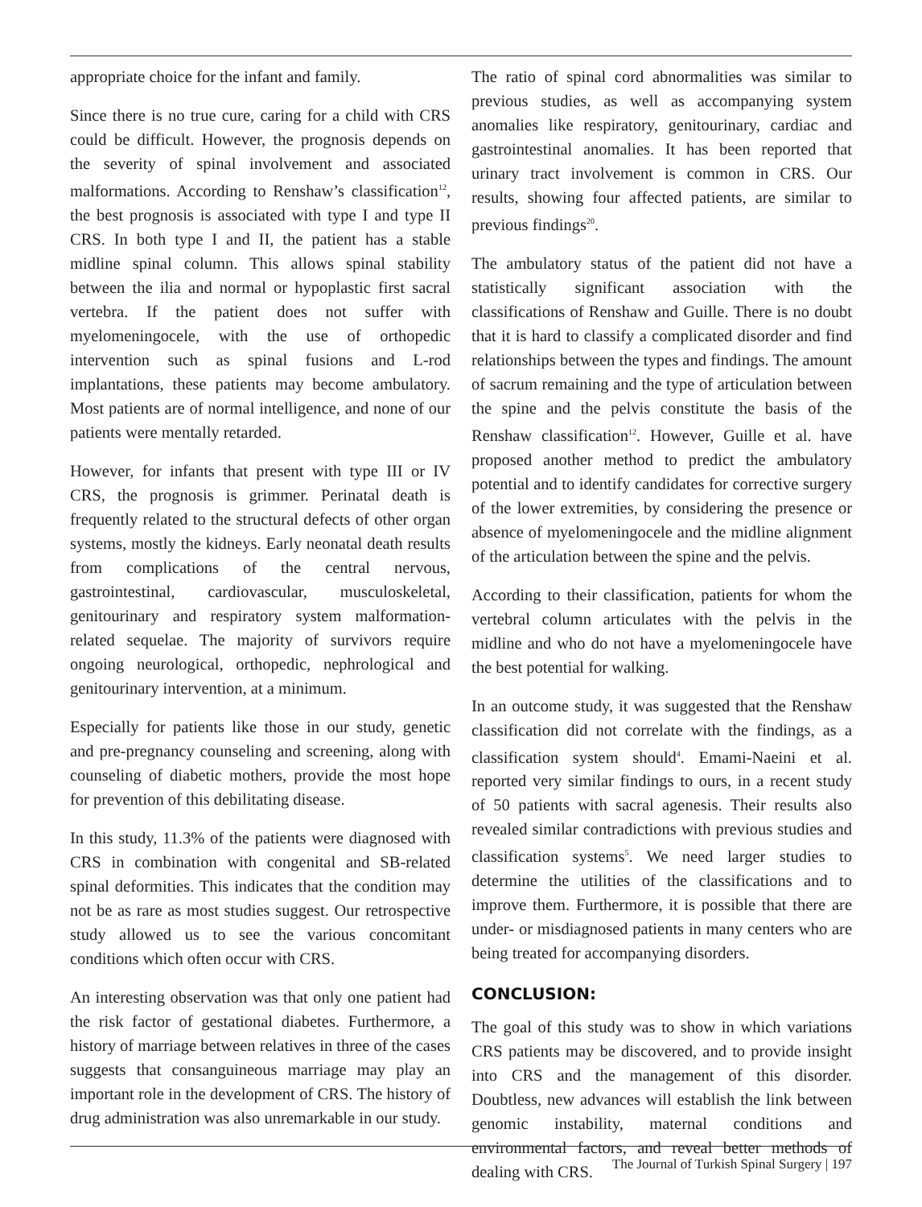appropriate choice for the infant and family.
Since there is no true cure, caring for a child with CRS could be difficult. However, the prognosis depends on the severity of spinal involvement and associated malformations. According to Renshaw’s classification<sup>12</sup>, the best prognosis is associated with type I and type II CRS. In both type I and II, the patient has a stable midline spinal column. This allows spinal stability between the ilia and normal or hypoplastic first sacral vertebra. If the patient does not suffer with myelomeningocele, with the use of orthopedic intervention such as spinal fusions and L-rod implantations, these patients may become ambulatory. Most patients are of normal intelligence, and none of our patients were mentally retarded.
However, for infants that present with type III or IV CRS, the prognosis is grimmer. Perinatal death is frequently related to the structural defects of other organ systems, mostly the kidneys. Early neonatal death results from complications of the central nervous, gastrointestinal, cardiovascular, musculoskeletal, genitourinary and respiratory system malformation-related sequelae. The majority of survivors require ongoing neurological, orthopedic, nephrological and genitourinary intervention, at a minimum.
Especially for patients like those in our study, genetic and pre-pregnancy counseling and screening, along with counseling of diabetic mothers, provide the most hope for prevention of this debilitating disease.
In this study, 11.3% of the patients were diagnosed with CRS in combination with congenital and SB-related spinal deformities. This indicates that the condition may not be as rare as most studies suggest. Our retrospective study allowed us to see the various concomitant conditions which often occur with CRS.
An interesting observation was that only one patient had the risk factor of gestational diabetes. Furthermore, a history of marriage between relatives in three of the cases suggests that consanguineous marriage may play an important role in the development of CRS. The history of drug administration was also unremarkable in our study.
The ratio of spinal cord abnormalities was similar to previous studies, as well as accompanying system anomalies like respiratory, genitourinary, cardiac and gastrointestinal anomalies. It has been reported that urinary tract involvement is common in CRS. Our results, showing four affected patients, are similar to previous findings<sup>20</sup>.
The ambulatory status of the patient did not have a statistically significant association with the classifications of Renshaw and Guille. There is no doubt that it is hard to classify a complicated disorder and find relationships between the types and findings. The amount of sacrum remaining and the type of articulation between the spine and the pelvis constitute the basis of the Renshaw classification<sup>12</sup>. However, Guille et al. have proposed another method to predict the ambulatory potential and to identify candidates for corrective surgery of the lower extremities, by considering the presence or absence of myelomeningocele and the midline alignment of the articulation between the spine and the pelvis.
According to their classification, patients for whom the vertebral column articulates with the pelvis in the midline and who do not have a myelomeningocele have the best potential for walking.
In an outcome study, it was suggested that the Renshaw classification did not correlate with the findings, as a classification system should<sup>4</sup>. Emami-Naeini et al. reported very similar findings to ours, in a recent study of 50 patients with sacral agenesis. Their results also revealed similar contradictions with previous studies and classification systems<sup>5</sup>. We need larger studies to determine the utilities of the classifications and to improve them. Furthermore, it is possible that there are under- or misdiagnosed patients in many centers who are being treated for accompanying disorders.
CONCLUSION:
The goal of this study was to show in which variations CRS patients may be discovered, and to provide insight into CRS and the management of this disorder. Doubtless, new advances will establish the link between genomic instability, maternal conditions and environmental factors, and reveal better methods of dealing with CRS.
The Journal of Turkish Spinal Surgery | 197